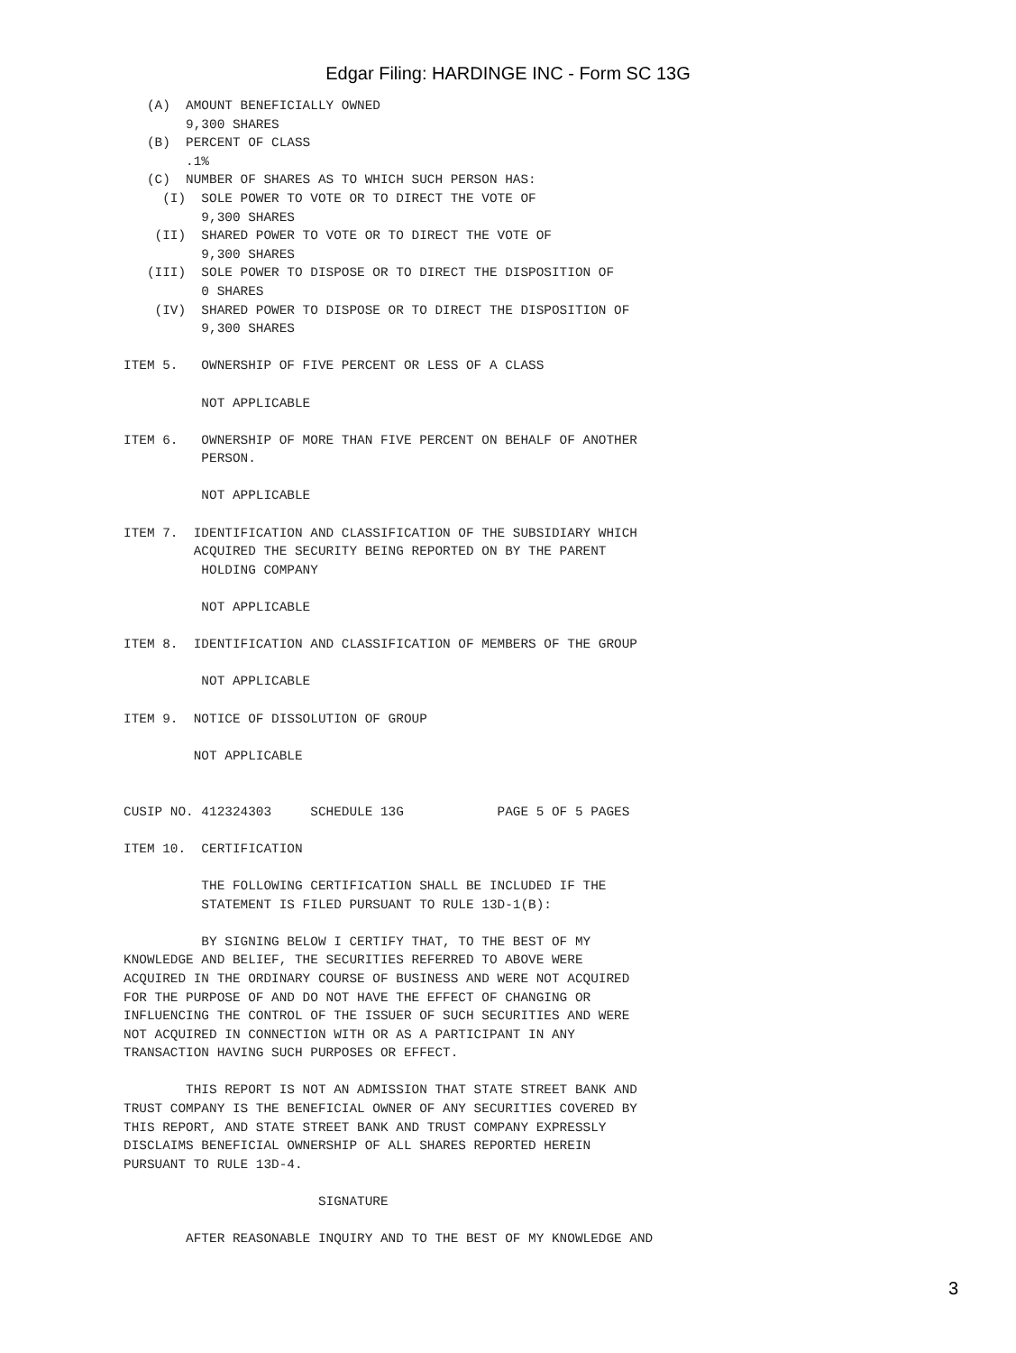Edgar Filing: HARDINGE INC - Form SC 13G
   (A)  AMOUNT BENEFICIALLY OWNED
        9,300 SHARES
   (B)  PERCENT OF CLASS
        .1%
   (C)  NUMBER OF SHARES AS TO WHICH SUCH PERSON HAS:
     (I)  SOLE POWER TO VOTE OR TO DIRECT THE VOTE OF
          9,300 SHARES
    (II)  SHARED POWER TO VOTE OR TO DIRECT THE VOTE OF
          9,300 SHARES
   (III)  SOLE POWER TO DISPOSE OR TO DIRECT THE DISPOSITION OF
          0 SHARES
    (IV)  SHARED POWER TO DISPOSE OR TO DIRECT THE DISPOSITION OF
          9,300 SHARES

ITEM 5.   OWNERSHIP OF FIVE PERCENT OR LESS OF A CLASS

          NOT APPLICABLE

ITEM 6.   OWNERSHIP OF MORE THAN FIVE PERCENT ON BEHALF OF ANOTHER
          PERSON.

          NOT APPLICABLE

ITEM 7.  IDENTIFICATION AND CLASSIFICATION OF THE SUBSIDIARY WHICH
         ACQUIRED THE SECURITY BEING REPORTED ON BY THE PARENT
          HOLDING COMPANY

          NOT APPLICABLE

ITEM 8.  IDENTIFICATION AND CLASSIFICATION OF MEMBERS OF THE GROUP

          NOT APPLICABLE

ITEM 9.  NOTICE OF DISSOLUTION OF GROUP

         NOT APPLICABLE


CUSIP NO. 412324303     SCHEDULE 13G            PAGE 5 OF 5 PAGES

ITEM 10.  CERTIFICATION

          THE FOLLOWING CERTIFICATION SHALL BE INCLUDED IF THE
          STATEMENT IS FILED PURSUANT TO RULE 13D-1(B):

          BY SIGNING BELOW I CERTIFY THAT, TO THE BEST OF MY
KNOWLEDGE AND BELIEF, THE SECURITIES REFERRED TO ABOVE WERE
ACQUIRED IN THE ORDINARY COURSE OF BUSINESS AND WERE NOT ACQUIRED
FOR THE PURPOSE OF AND DO NOT HAVE THE EFFECT OF CHANGING OR
INFLUENCING THE CONTROL OF THE ISSUER OF SUCH SECURITIES AND WERE
NOT ACQUIRED IN CONNECTION WITH OR AS A PARTICIPANT IN ANY
TRANSACTION HAVING SUCH PURPOSES OR EFFECT.

        THIS REPORT IS NOT AN ADMISSION THAT STATE STREET BANK AND
TRUST COMPANY IS THE BENEFICIAL OWNER OF ANY SECURITIES COVERED BY
THIS REPORT, AND STATE STREET BANK AND TRUST COMPANY EXPRESSLY
DISCLAIMS BENEFICIAL OWNERSHIP OF ALL SHARES REPORTED HEREIN
PURSUANT TO RULE 13D-4.

                         SIGNATURE

        AFTER REASONABLE INQUIRY AND TO THE BEST OF MY KNOWLEDGE AND
3